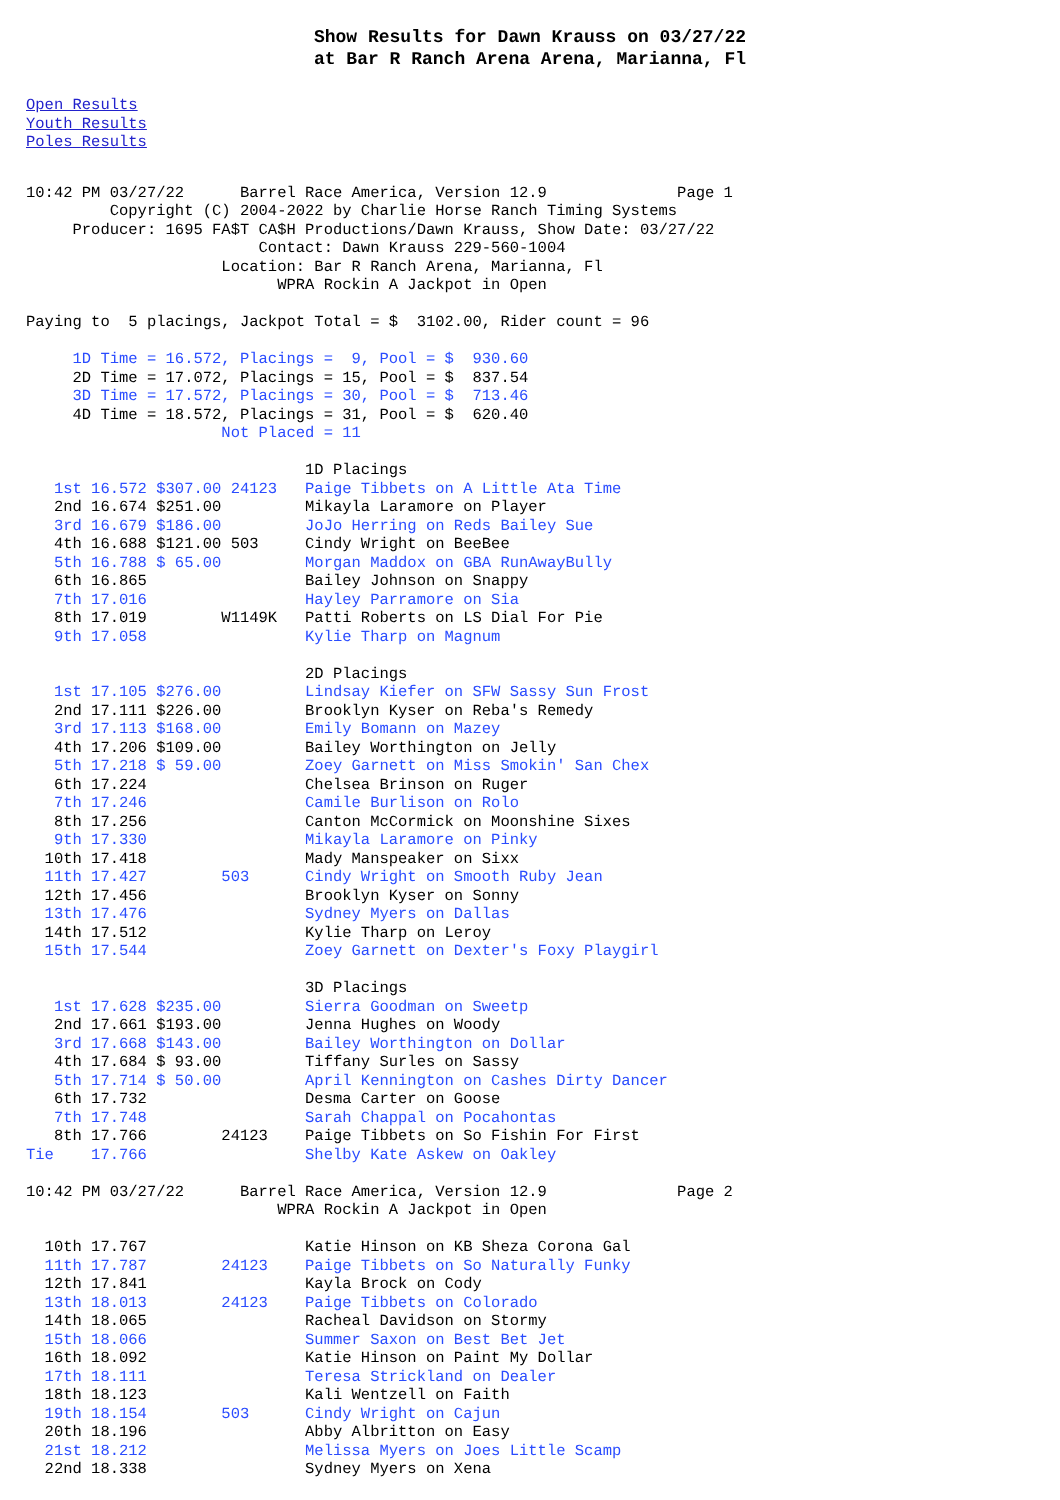Show Results for Dawn Krauss on 03/27/22
at Bar R Ranch Arena Arena, Marianna, Fl
Open Results
Youth Results
Poles Results
10:42 PM 03/27/22      Barrel Race America, Version 12.9              Page 1
         Copyright (C) 2004-2022 by Charlie Horse Ranch Timing Systems
     Producer: 1695 FA$T CA$H Productions/Dawn Krauss, Show Date: 03/27/22
                         Contact: Dawn Krauss 229-560-1004
                     Location: Bar R Ranch Arena, Marianna, Fl
                           WPRA Rockin A Jackpot in Open

Paying to  5 placings, Jackpot Total = $  3102.00, Rider count = 96

     1D Time = 16.572, Placings =  9, Pool = $  930.60
     2D Time = 17.072, Placings = 15, Pool = $  837.54
     3D Time = 17.572, Placings = 30, Pool = $  713.46
     4D Time = 18.572, Placings = 31, Pool = $  620.40
                     Not Placed = 11

                              1D Placings
   1st 16.572 $307.00 24123   Paige Tibbets on A Little Ata Time
   2nd 16.674 $251.00         Mikayla Laramore on Player
   3rd 16.679 $186.00         JoJo Herring on Reds Bailey Sue
   4th 16.688 $121.00 503     Cindy Wright on BeeBee
   5th 16.788 $ 65.00         Morgan Maddox on GBA RunAwayBully
   6th 16.865                 Bailey Johnson on Snappy
   7th 17.016                 Hayley Parramore on Sia
   8th 17.019        W1149K   Patti Roberts on LS Dial For Pie
   9th 17.058                 Kylie Tharp on Magnum

                              2D Placings
   1st 17.105 $276.00         Lindsay Kiefer on SFW Sassy Sun Frost
   2nd 17.111 $226.00         Brooklyn Kyser on Reba's Remedy
   3rd 17.113 $168.00         Emily Bomann on Mazey
   4th 17.206 $109.00         Bailey Worthington on Jelly
   5th 17.218 $ 59.00         Zoey Garnett on Miss Smokin' San Chex
   6th 17.224                 Chelsea Brinson on Ruger
   7th 17.246                 Camile Burlison on Rolo
   8th 17.256                 Canton McCormick on Moonshine Sixes
   9th 17.330                 Mikayla Laramore on Pinky
  10th 17.418                 Mady Manspeaker on Sixx
  11th 17.427        503      Cindy Wright on Smooth Ruby Jean
  12th 17.456                 Brooklyn Kyser on Sonny
  13th 17.476                 Sydney Myers on Dallas
  14th 17.512                 Kylie Tharp on Leroy
  15th 17.544                 Zoey Garnett on Dexter's Foxy Playgirl

                              3D Placings
   1st 17.628 $235.00         Sierra Goodman on Sweetp
   2nd 17.661 $193.00         Jenna Hughes on Woody
   3rd 17.668 $143.00         Bailey Worthington on Dollar
   4th 17.684 $ 93.00         Tiffany Surles on Sassy
   5th 17.714 $ 50.00         April Kennington on Cashes Dirty Dancer
   6th 17.732                 Desma Carter on Goose
   7th 17.748                 Sarah Chappal on Pocahontas
   8th 17.766        24123    Paige Tibbets on So Fishin For First
Tie    17.766                 Shelby Kate Askew on Oakley

10:42 PM 03/27/22      Barrel Race America, Version 12.9              Page 2
                           WPRA Rockin A Jackpot in Open

  10th 17.767                 Katie Hinson on KB Sheza Corona Gal
  11th 17.787        24123    Paige Tibbets on So Naturally Funky
  12th 17.841                 Kayla Brock on Cody
  13th 18.013        24123    Paige Tibbets on Colorado
  14th 18.065                 Racheal Davidson on Stormy
  15th 18.066                 Summer Saxon on Best Bet Jet
  16th 18.092                 Katie Hinson on Paint My Dollar
  17th 18.111                 Teresa Strickland on Dealer
  18th 18.123                 Kali Wentzell on Faith
  19th 18.154        503      Cindy Wright on Cajun
  20th 18.196                 Abby Albritton on Easy
  21st 18.212                 Melissa Myers on Joes Little Scamp
  22nd 18.338                 Sydney Myers on Xena